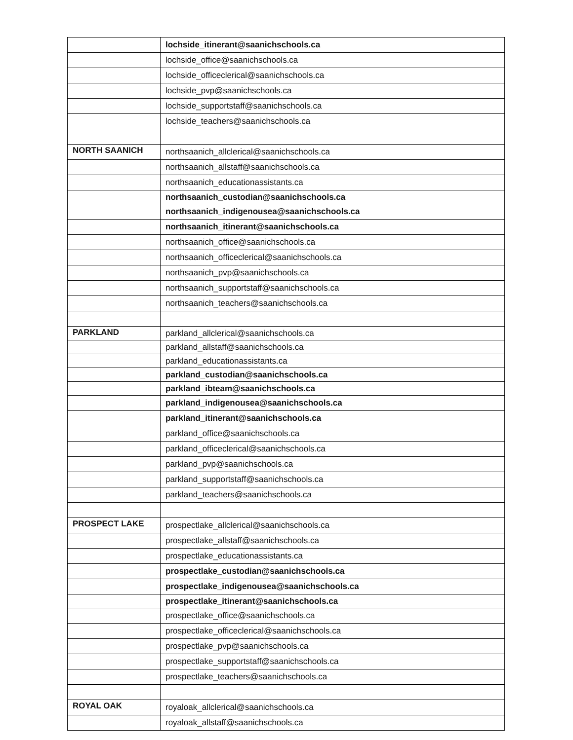| | lochside_itinerant@saanichschools.ca |
| | lochside_office@saanichschools.ca |
| | lochside_officeclerical@saanichschools.ca |
| | lochside_pvp@saanichschools.ca |
| | lochside_supportstaff@saanichschools.ca |
| | lochside_teachers@saanichschools.ca |
| NORTH SAANICH | northsaanich_allclerical@saanichschools.ca |
| | northsaanich_allstaff@saanichschools.ca |
| | northsaanich_educationassistants.ca |
| | northsaanich_custodian@saanichschools.ca |
| | northsaanich_indigenousea@saanichschools.ca |
| | northsaanich_itinerant@saanichschools.ca |
| | northsaanich_office@saanichschools.ca |
| | northsaanich_officeclerical@saanichschools.ca |
| | northsaanich_pvp@saanichschools.ca |
| | northsaanich_supportstaff@saanichschools.ca |
| | northsaanich_teachers@saanichschools.ca |
| PARKLAND | parkland_allclerical@saanichschools.ca |
| | parkland_allstaff@saanichschools.ca |
| | parkland_educationassistants.ca |
| | parkland_custodian@saanichschools.ca |
| | parkland_ibteam@saanichschools.ca |
| | parkland_indigenousea@saanichschools.ca |
| | parkland_itinerant@saanichschools.ca |
| | parkland_office@saanichschools.ca |
| | parkland_officeclerical@saanichschools.ca |
| | parkland_pvp@saanichschools.ca |
| | parkland_supportstaff@saanichschools.ca |
| | parkland_teachers@saanichschools.ca |
| PROSPECT LAKE | prospectlake_allclerical@saanichschools.ca |
| | prospectlake_allstaff@saanichschools.ca |
| | prospectlake_educationassistants.ca |
| | prospectlake_custodian@saanichschools.ca |
| | prospectlake_indigenousea@saanichschools.ca |
| | prospectlake_itinerant@saanichschools.ca |
| | prospectlake_office@saanichschools.ca |
| | prospectlake_officeclerical@saanichschools.ca |
| | prospectlake_pvp@saanichschools.ca |
| | prospectlake_supportstaff@saanichschools.ca |
| | prospectlake_teachers@saanichschools.ca |
| ROYAL OAK | royaloak_allclerical@saanichschools.ca |
| | royaloak_allstaff@saanichschools.ca |